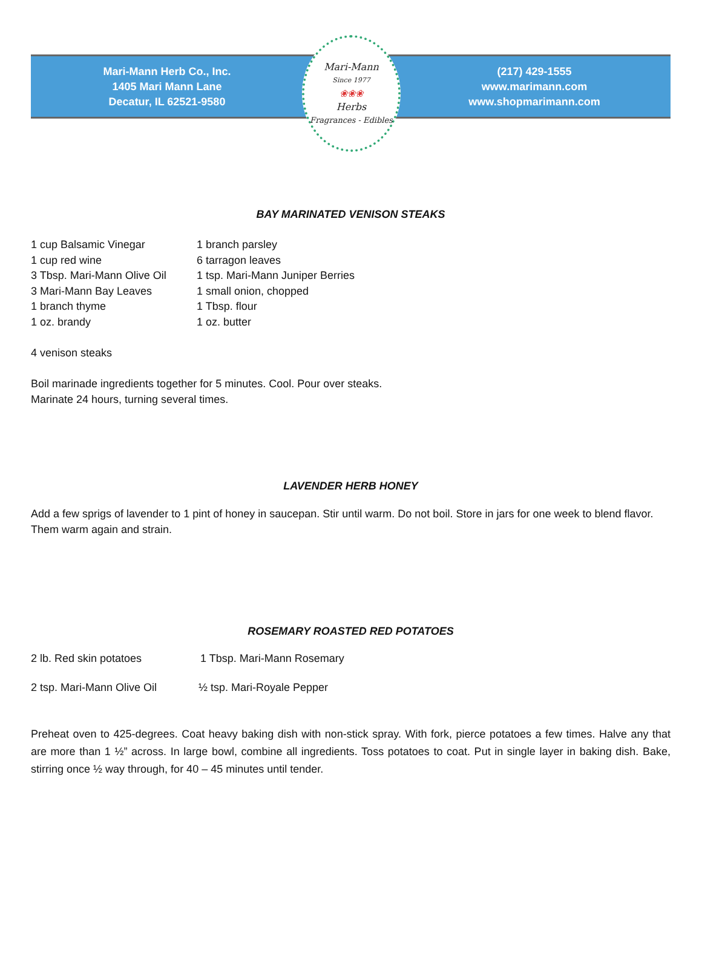Mari-Mann Herb Co., Inc.
1405 Mari Mann Lane
Decatur, IL 62521-9580
Mari-Mann
Since 1977
❀❀❀
Herbs
Fragrances - Edibles
(217) 429-1555
www.marimann.com
www.shopmarimann.com
BAY MARINATED VENISON STEAKS
1 cup Balsamic Vinegar
1 cup red wine
3 Tbsp. Mari-Mann Olive Oil
3 Mari-Mann Bay Leaves
1 branch thyme
1 oz. brandy
1 branch parsley
6 tarragon leaves
1 tsp. Mari-Mann Juniper Berries
1 small onion, chopped
1 Tbsp. flour
1 oz. butter
4 venison steaks
Boil marinade ingredients together for 5 minutes. Cool. Pour over steaks.
Marinate 24 hours, turning several times.
LAVENDER HERB HONEY
Add a few sprigs of lavender to 1 pint of honey in saucepan. Stir until warm. Do not boil. Store in jars for one week to blend flavor. Them warm again and strain.
ROSEMARY ROASTED RED POTATOES
2 lb. Red skin potatoes 1 Tbsp. Mari-Mann Rosemary
2 tsp. Mari-Mann Olive Oil
½ tsp. Mari-Royale Pepper
Preheat oven to 425-degrees. Coat heavy baking dish with non-stick spray. With fork, pierce potatoes a few times. Halve any that are more than 1 ½” across. In large bowl, combine all ingredients. Toss potatoes to coat. Put in single layer in baking dish. Bake, stirring once ½ way through, for 40 – 45 minutes until tender.